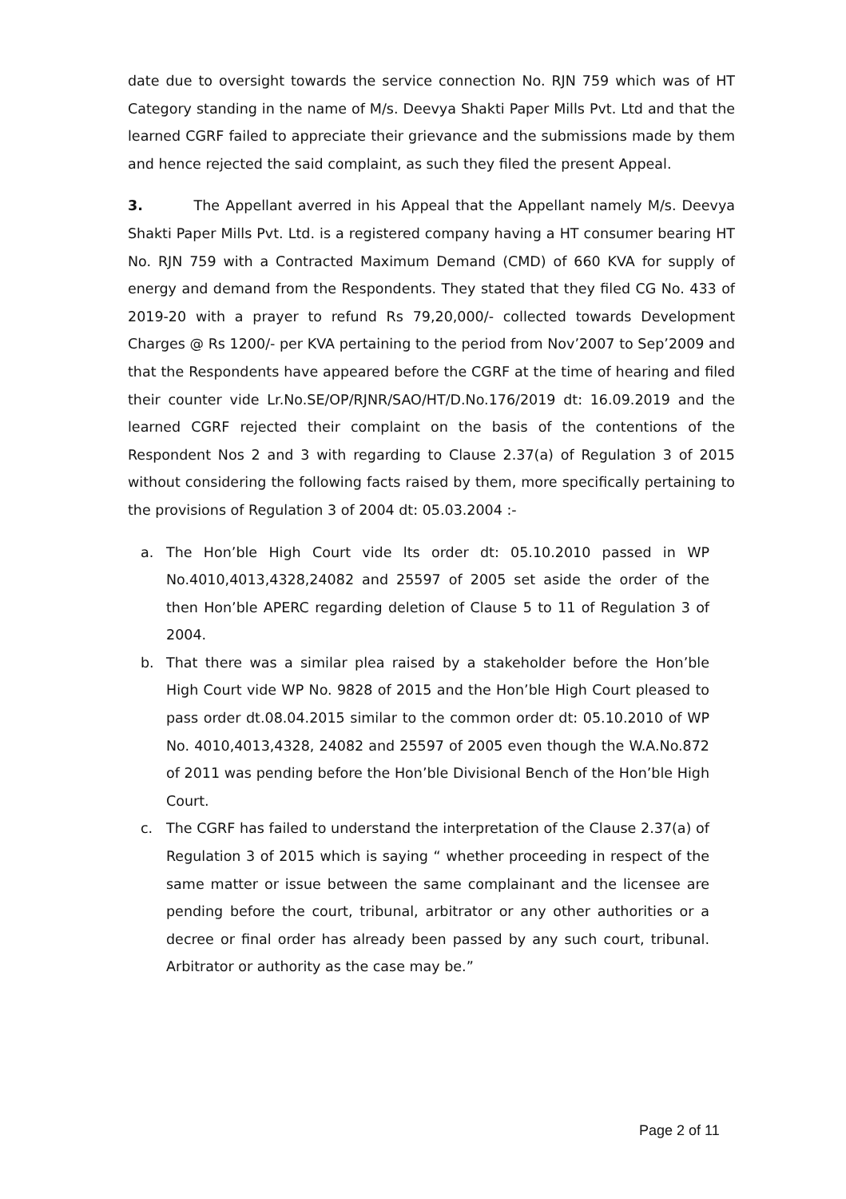date due to oversight towards the service connection No. RJN 759 which was of HT Category standing in the name of M/s. Deevya Shakti Paper Mills Pvt. Ltd and that the learned CGRF failed to appreciate their grievance and the submissions made by them and hence rejected the said complaint, as such they filed the present Appeal.
3. The Appellant averred in his Appeal that the Appellant namely M/s. Deevya Shakti Paper Mills Pvt. Ltd. is a registered company having a HT consumer bearing HT No. RJN 759 with a Contracted Maximum Demand (CMD) of 660 KVA for supply of energy and demand from the Respondents. They stated that they filed CG No. 433 of 2019-20 with a prayer to refund Rs 79,20,000/- collected towards Development Charges @ Rs 1200/- per KVA pertaining to the period from Nov’2007 to Sep’2009 and that the Respondents have appeared before the CGRF at the time of hearing and filed their counter vide Lr.No.SE/OP/RJNR/SAO/HT/D.No.176/2019 dt: 16.09.2019 and the learned CGRF rejected their complaint on the basis of the contentions of the Respondent Nos 2 and 3 with regarding to Clause 2.37(a) of Regulation 3 of 2015 without considering the following facts raised by them, more specifically pertaining to the provisions of Regulation 3 of 2004 dt: 05.03.2004 :-
a. The Hon’ble High Court vide lts order dt: 05.10.2010 passed in WP No.4010,4013,4328,24082 and 25597 of 2005 set aside the order of the then Hon’ble APERC regarding deletion of Clause 5 to 11 of Regulation 3 of 2004.
b. That there was a similar plea raised by a stakeholder before the Hon’ble High Court vide WP No. 9828 of 2015 and the Hon’ble High Court pleased to pass order dt.08.04.2015 similar to the common order dt: 05.10.2010 of WP No. 4010,4013,4328, 24082 and 25597 of 2005 even though the W.A.No.872 of 2011 was pending before the Hon’ble Divisional Bench of the Hon’ble High Court.
c. The CGRF has failed to understand the interpretation of the Clause 2.37(a) of Regulation 3 of 2015 which is saying “ whether proceeding in respect of the same matter or issue between the same complainant and the licensee are pending before the court, tribunal, arbitrator or any other authorities or a decree or final order has already been passed by any such court, tribunal. Arbitrator or authority as the case may be.”
Page 2 of 11